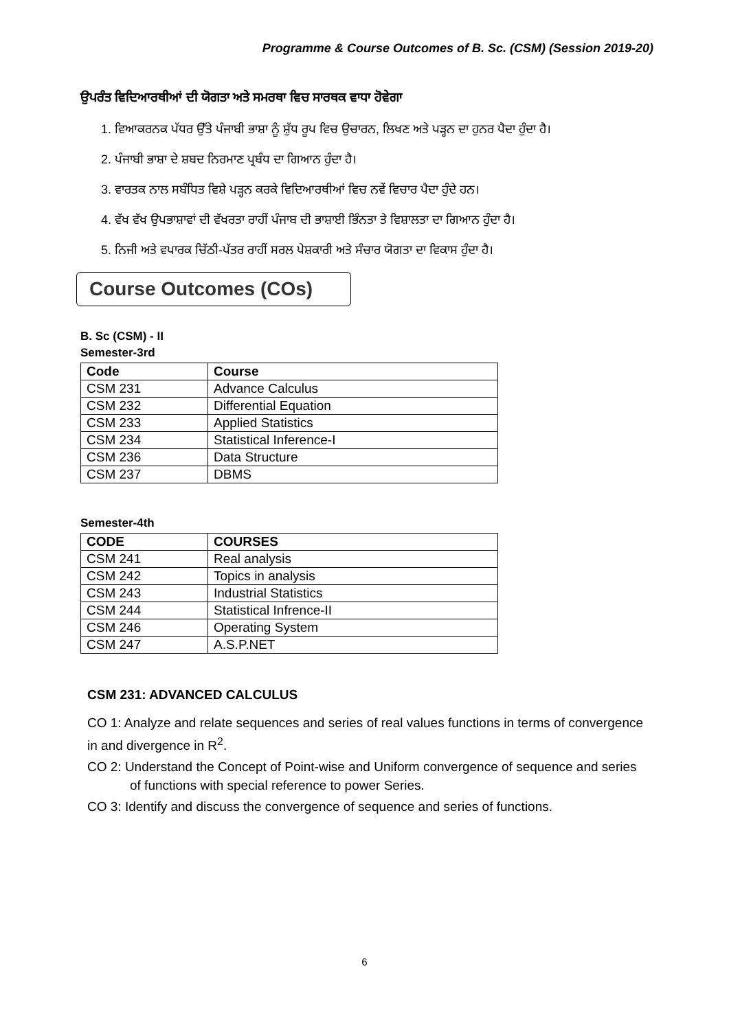Programme & Course Outcomes of B. Sc. (CSM) (Session 2019-20)
ਉਪਰੰਤ ਵਿਦਿਆਰਥੀਆਂ ਦੀ ਯੋਗਤਾ ਅਤੇ ਸਮਰਥਾ ਵਿਚ ਸਾਰਥਕ ਵਾਧਾ ਹੋਵੇਗਾ
1. ਵਿਆਕਰਨਕ ਪੱਧਰ ਉੱਤੇ ਪੰਜਾਬੀ ਭਾਸ਼ਾ ਨੂੰ ਸ਼ੁੱਧ ਰੂਪ ਵਿਚ ਉਚਾਰਨ, ਲਿਖਣ ਅਤੇ ਪੜ੍ਹਨ ਦਾ ਹੁਨਰ ਪੈਦਾ ਹੁੰਦਾ ਹੈ।
2. ਪੰਜਾਬੀ ਭਾਸ਼ਾ ਦੇ ਸ਼ਬਦ ਨਿਰਮਾਣ ਪ੍ਰਬੰਧ ਦਾ ਗਿਆਨ ਹੁੰਦਾ ਹੈ।
3. ਵਾਰਤਕ ਨਾਲ ਸਬੰਧਿਤ ਵਿਸ਼ੇ ਪੜ੍ਹਨ ਕਰਕੇ ਵਿਦਿਆਰਥੀਆਂ ਵਿਚ ਨਵੇਂ ਵਿਚਾਰ ਪੈਦਾ ਹੁੰਦੇ ਹਨ।
4. ਵੱਖ ਵੱਖ ਉਪਭਾਸ਼ਾਵਾਂ ਦੀ ਵੱਖਰਤਾ ਰਾਹੀਂ ਪੰਜਾਬ ਦੀ ਭਾਸ਼ਾਈ ਭਿੰਨਤਾ ਤੇ ਵਿਸ਼ਾਲਤਾ ਦਾ ਗਿਆਨ ਹੁੰਦਾ ਹੈ।
5. ਨਿਜੀ ਅਤੇ ਵਪਾਰਕ ਚਿੱਠੀ-ਪੱਤਰ ਰਾਹੀਂ ਸਰਲ ਪੇਸ਼ਕਾਰੀ ਅਤੇ ਸੰਚਾਰ ਯੋਗਤਾ ਦਾ ਵਿਕਾਸ ਹੁੰਦਾ ਹੈ।
Course Outcomes (COs)
B. Sc (CSM) - II
Semester-3rd
| Code | Course |
| --- | --- |
| CSM 231 | Advance Calculus |
| CSM 232 | Differential Equation |
| CSM 233 | Applied Statistics |
| CSM 234 | Statistical Inference-I |
| CSM 236 | Data Structure |
| CSM 237 | DBMS |
Semester-4th
| CODE | COURSES |
| --- | --- |
| CSM 241 | Real analysis |
| CSM 242 | Topics in analysis |
| CSM 243 | Industrial Statistics |
| CSM 244 | Statistical Infrence-II |
| CSM 246 | Operating System |
| CSM 247 | A.S.P.NET |
CSM 231: ADVANCED CALCULUS
CO 1: Analyze and relate sequences and series of real values functions in terms of convergence in and divergence in R<sup>2</sup>.
CO 2: Understand the Concept of Point-wise and Uniform convergence of sequence and series of functions with special reference to power Series.
CO 3: Identify and discuss the convergence of sequence and series of functions.
6